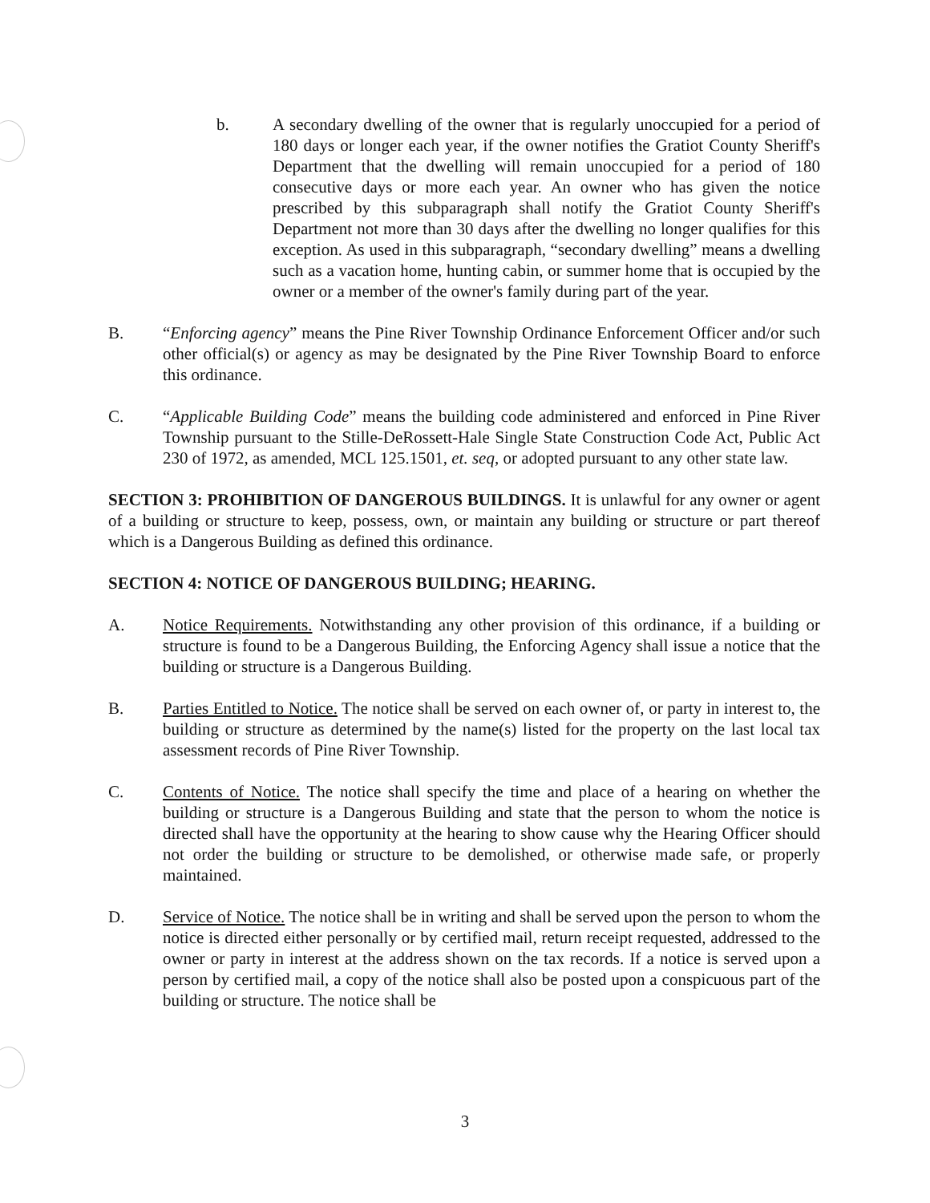b. A secondary dwelling of the owner that is regularly unoccupied for a period of 180 days or longer each year, if the owner notifies the Gratiot County Sheriff's Department that the dwelling will remain unoccupied for a period of 180 consecutive days or more each year. An owner who has given the notice prescribed by this subparagraph shall notify the Gratiot County Sheriff's Department not more than 30 days after the dwelling no longer qualifies for this exception. As used in this subparagraph, “secondary dwelling” means a dwelling such as a vacation home, hunting cabin, or summer home that is occupied by the owner or a member of the owner's family during part of the year.
B. “Enforcing agency” means the Pine River Township Ordinance Enforcement Officer and/or such other official(s) or agency as may be designated by the Pine River Township Board to enforce this ordinance.
C. “Applicable Building Code” means the building code administered and enforced in Pine River Township pursuant to the Stille-DeRossett-Hale Single State Construction Code Act, Public Act 230 of 1972, as amended, MCL 125.1501, et. seq, or adopted pursuant to any other state law.
SECTION 3: PROHIBITION OF DANGEROUS BUILDINGS. It is unlawful for any owner or agent of a building or structure to keep, possess, own, or maintain any building or structure or part thereof which is a Dangerous Building as defined this ordinance.
SECTION 4: NOTICE OF DANGEROUS BUILDING; HEARING.
A. Notice Requirements. Notwithstanding any other provision of this ordinance, if a building or structure is found to be a Dangerous Building, the Enforcing Agency shall issue a notice that the building or structure is a Dangerous Building.
B. Parties Entitled to Notice. The notice shall be served on each owner of, or party in interest to, the building or structure as determined by the name(s) listed for the property on the last local tax assessment records of Pine River Township.
C. Contents of Notice. The notice shall specify the time and place of a hearing on whether the building or structure is a Dangerous Building and state that the person to whom the notice is directed shall have the opportunity at the hearing to show cause why the Hearing Officer should not order the building or structure to be demolished, or otherwise made safe, or properly maintained.
D. Service of Notice. The notice shall be in writing and shall be served upon the person to whom the notice is directed either personally or by certified mail, return receipt requested, addressed to the owner or party in interest at the address shown on the tax records. If a notice is served upon a person by certified mail, a copy of the notice shall also be posted upon a conspicuous part of the building or structure. The notice shall be
3